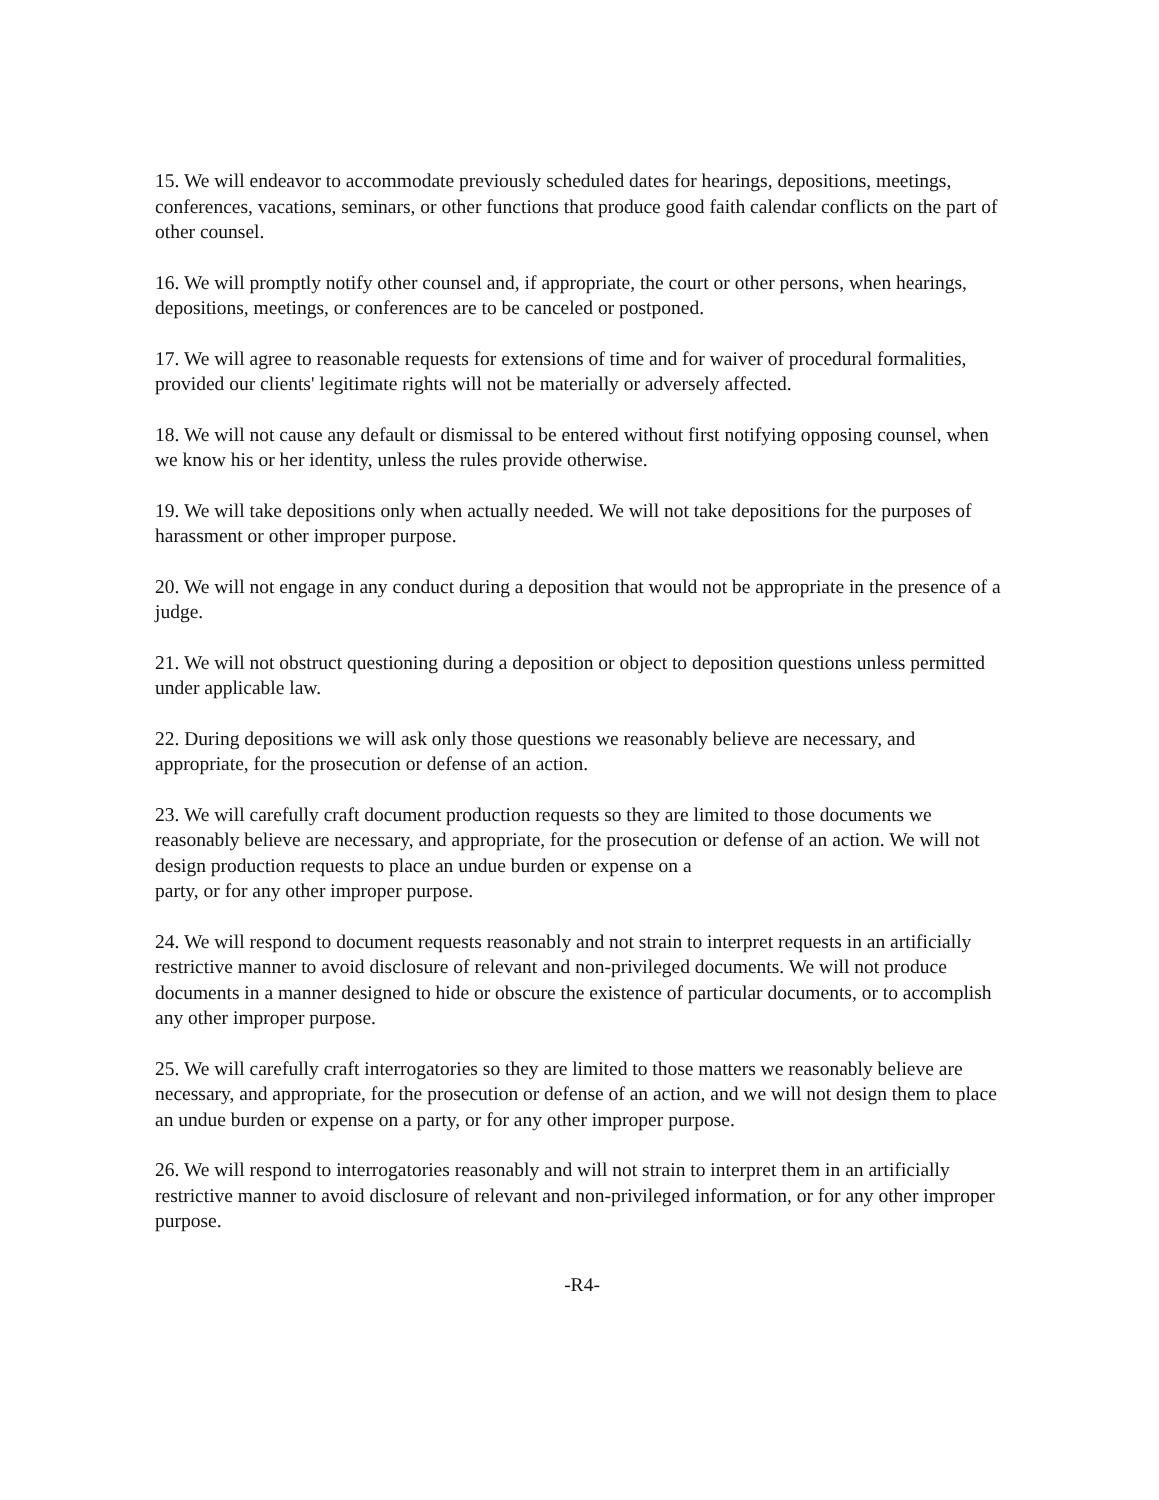15. We will endeavor to accommodate previously scheduled dates for hearings, depositions, meetings, conferences, vacations, seminars, or other functions that produce good faith calendar conflicts on the part of other counsel.
16. We will promptly notify other counsel and, if appropriate, the court or other persons, when hearings, depositions, meetings, or conferences are to be canceled or postponed.
17. We will agree to reasonable requests for extensions of time and for waiver of procedural formalities, provided our clients' legitimate rights will not be materially or adversely affected.
18. We will not cause any default or dismissal to be entered without first notifying opposing counsel, when we know his or her identity, unless the rules provide otherwise.
19. We will take depositions only when actually needed. We will not take depositions for the purposes of harassment or other improper purpose.
20. We will not engage in any conduct during a deposition that would not be appropriate in the presence of a judge.
21. We will not obstruct questioning during a deposition or object to deposition questions unless permitted under applicable law.
22. During depositions we will ask only those questions we reasonably believe are necessary, and appropriate, for the prosecution or defense of an action.
23. We will carefully craft document production requests so they are limited to those documents we reasonably believe are necessary, and appropriate, for the prosecution or defense of an action. We will not design production requests to place an undue burden or expense on a
party, or for any other improper purpose.
24. We will respond to document requests reasonably and not strain to interpret requests in an artificially restrictive manner to avoid disclosure of relevant and non-privileged documents. We will not produce documents in a manner designed to hide or obscure the existence of particular documents, or to accomplish any other improper purpose.
25. We will carefully craft interrogatories so they are limited to those matters we reasonably believe are necessary, and appropriate, for the prosecution or defense of an action, and we will not design them to place an undue burden or expense on a party, or for any other improper purpose.
26. We will respond to interrogatories reasonably and will not strain to interpret them in an artificially restrictive manner to avoid disclosure of relevant and non-privileged information, or for any other improper purpose.
-R4-